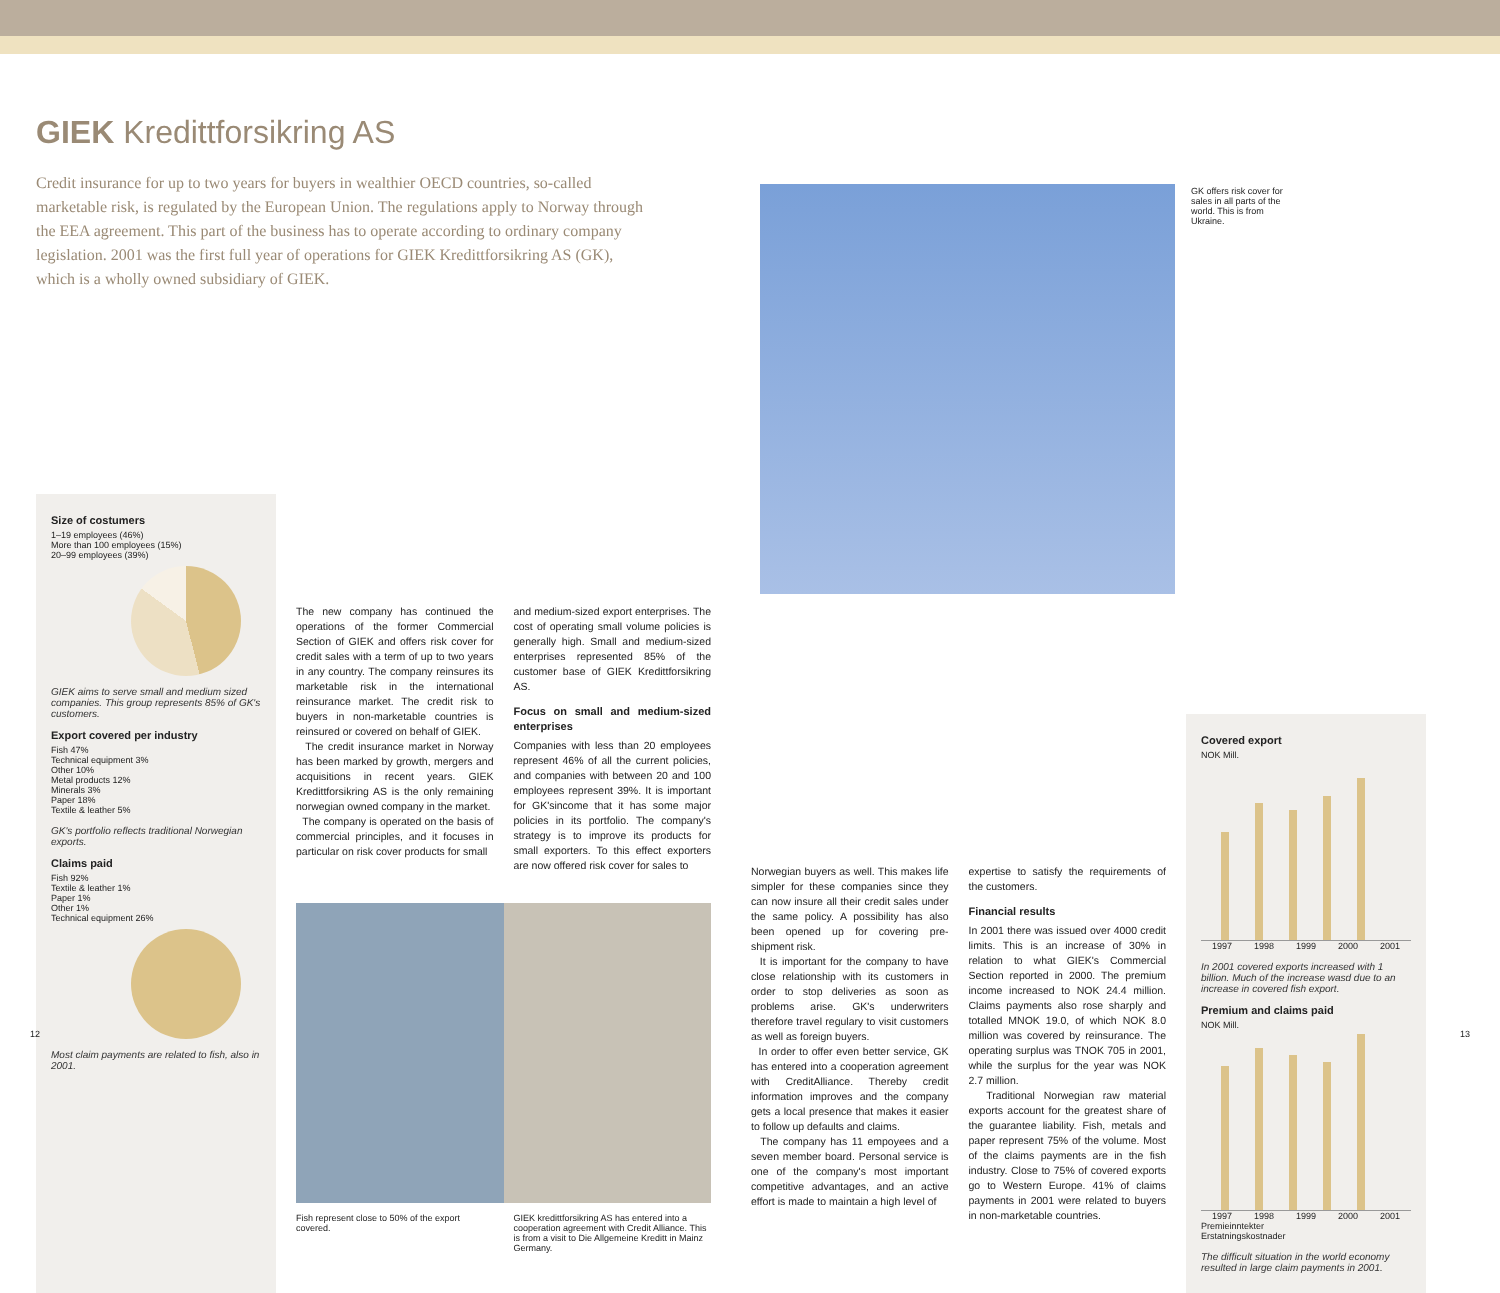GIEK Kredittforsikring AS
Credit insurance for up to two years for buyers in wealthier OECD countries, so-called marketable risk, is regulated by the European Union. The regulations apply to Norway through the EEA agreement. This part of the business has to operate according to ordinary company legislation. 2001 was the first full year of operations for GIEK Kredittforsikring AS (GK), which is a wholly owned subsidiary of GIEK.
GK offers risk cover for sales in all parts of the world. This is from Ukraine.
Size of costumers
1–19 employees (46%)
More than 100 employees (15%)
20–99 employees (39%)
GIEK aims to serve small and medium sized companies. This group represents 85% of GK's customers.
Export covered per industry
Fish 47%
Technical equipment 3%
Other 10%
Metal products 12%
Minerals 3%
Paper 18%
Textile & leather 5%
GK's portfolio reflects traditional Norwegian exports.
Claims paid
Fish 92%
Textile & leather 1%
Paper 1%
Other 1%
Technical equipment 26%
Most claim payments are related to fish, also in 2001.
The new company has continued the operations of the former Commercial Section of GIEK and offers risk cover for credit sales with a term of up to two years in any country. The company reinsures its marketable risk in the international reinsurance market. The credit risk to buyers in non-marketable countries is reinsured or covered on behalf of GIEK.
The credit insurance market in Norway has been marked by growth, mergers and acquisitions in recent years. GIEK Kredittforsikring AS is the only remaining norwegian owned company in the market.
The company is operated on the basis of commercial principles, and it focuses in particular on risk cover products for small
and medium-sized export enterprises. The cost of operating small volume policies is generally high. Small and medium-sized enterprises represented 85% of the customer base of GIEK Kredittforsikring AS.
Focus on small and medium-sized enterprises
Companies with less than 20 employees represent 46% of all the current policies, and companies with between 20 and 100 employees represent 39%. It is important for GK'sincome that it has some major policies in its portfolio. The company's strategy is to improve its products for small exporters. To this effect exporters are now offered risk cover for sales to
Fish represent close to 50% of the export covered.
GIEK kredittforsikring AS has entered into a cooperation agreement with Credit Alliance. This is from a visit to Die Allgemeine Kreditt in Mainz Germany.
Norwegian buyers as well. This makes life simpler for these companies since they can now insure all their credit sales under the same policy. A possibility has also been opened up for covering pre-shipment risk.
It is important for the company to have close relationship with its customers in order to stop deliveries as soon as problems arise. GK's underwriters therefore travel regulary to visit customers as well as foreign buyers.
In order to offer even better service, GK has entered into a cooperation agreement with CreditAlliance. Thereby credit information improves and the company gets a local presence that makes it easier to follow up defaults and claims.
The company has 11 empoyees and a seven member board. Personal service is one of the company's most important competitive advantages, and an active effort is made to maintain a high level of
expertise to satisfy the requirements of the customers.
Financial results
In 2001 there was issued over 4000 credit limits. This is an increase of 30% in relation to what GIEK's Commercial Section reported in 2000. The premium income increased to NOK 24.4 million. Claims payments also rose sharply and totalled MNOK 19.0, of which NOK 8.0 million was covered by reinsurance. The operating surplus was TNOK 705 in 2001, while the surplus for the year was NOK 2.7 million.
Traditional Norwegian raw material exports account for the greatest share of the guarantee liability. Fish, metals and paper represent 75% of the volume. Most of the claims payments are in the fish industry. Close to 75% of covered exports go to Western Europe. 41% of claims payments in 2001 were related to buyers in non-marketable countries.
Covered export
NOK Mill.
1997 1998 1999 2000 2001
In 2001 covered exports increased with 1 billion. Much of the increase wasd due to an increase in covered fish export.
Premium and claims paid
NOK Mill.
1997 1998 1999 2000 2001
Premieinntekter
Erstatningskostnader
The difficult situation in the world economy resulted in large claim payments in 2001.
12 13